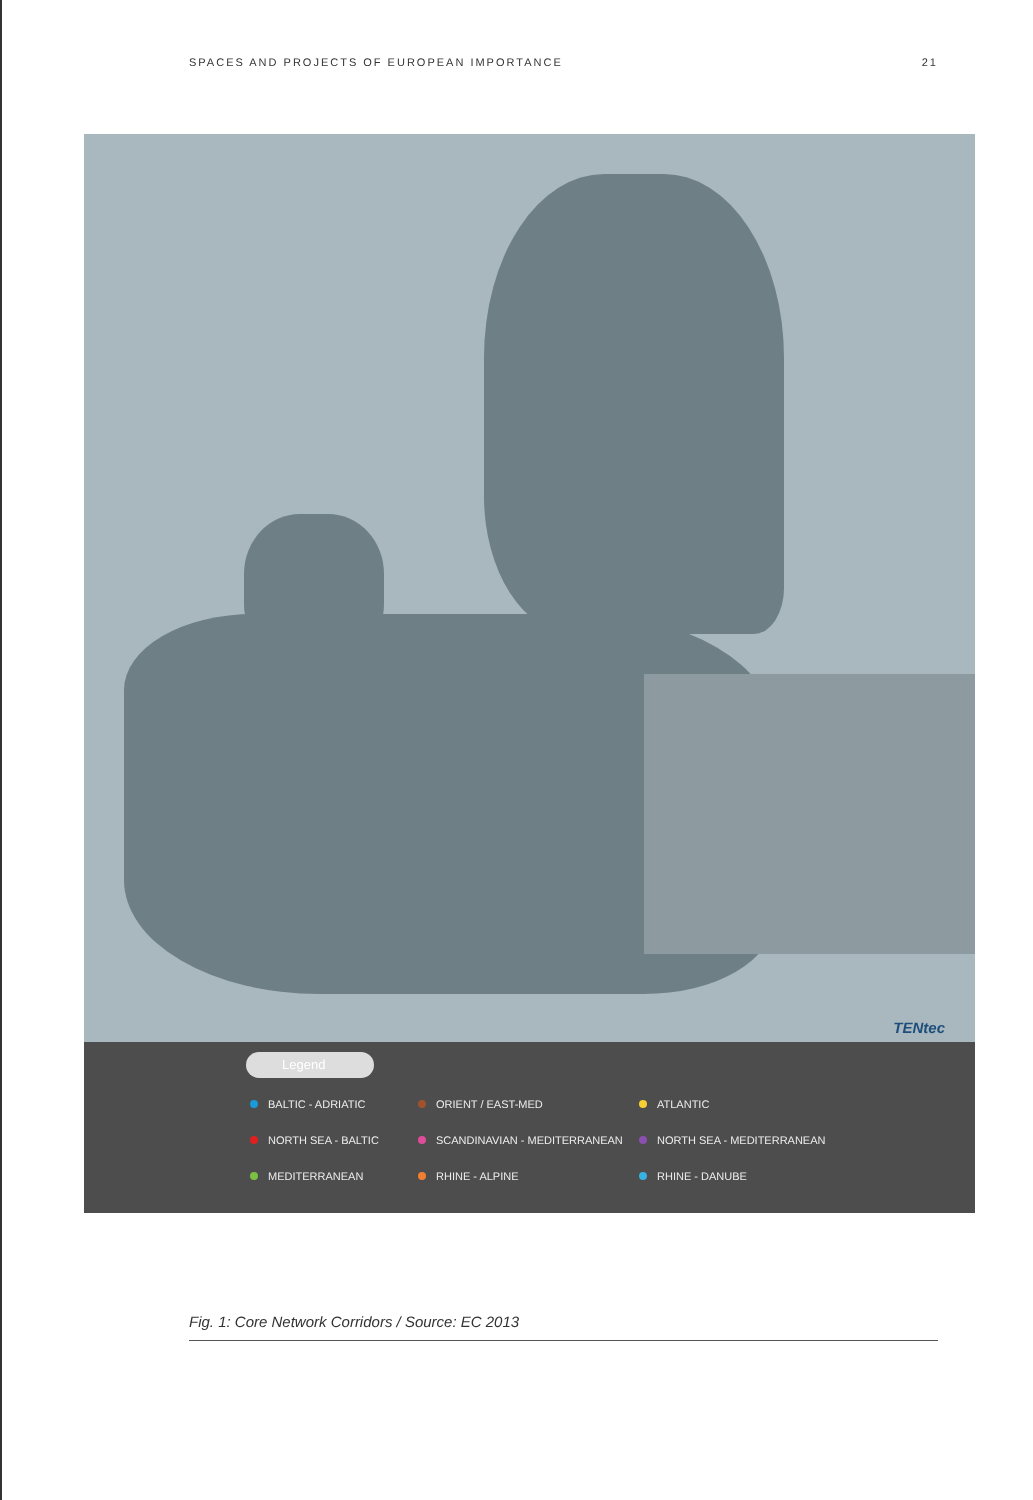SPACES AND PROJECTS OF EUROPEAN IMPORTANCE 21
TENtec
Legend
BALTIC - ADRIATIC ORIENT / EAST-MED ATLANTIC NORTH SEA - BALTIC SCANDINAVIAN - MEDITERRANEAN NORTH SEA - MEDITERRANEAN MEDITERRANEAN RHINE - ALPINE RHINE - DANUBE
Fig. 1: Core Network Corridors / Source: EC 2013